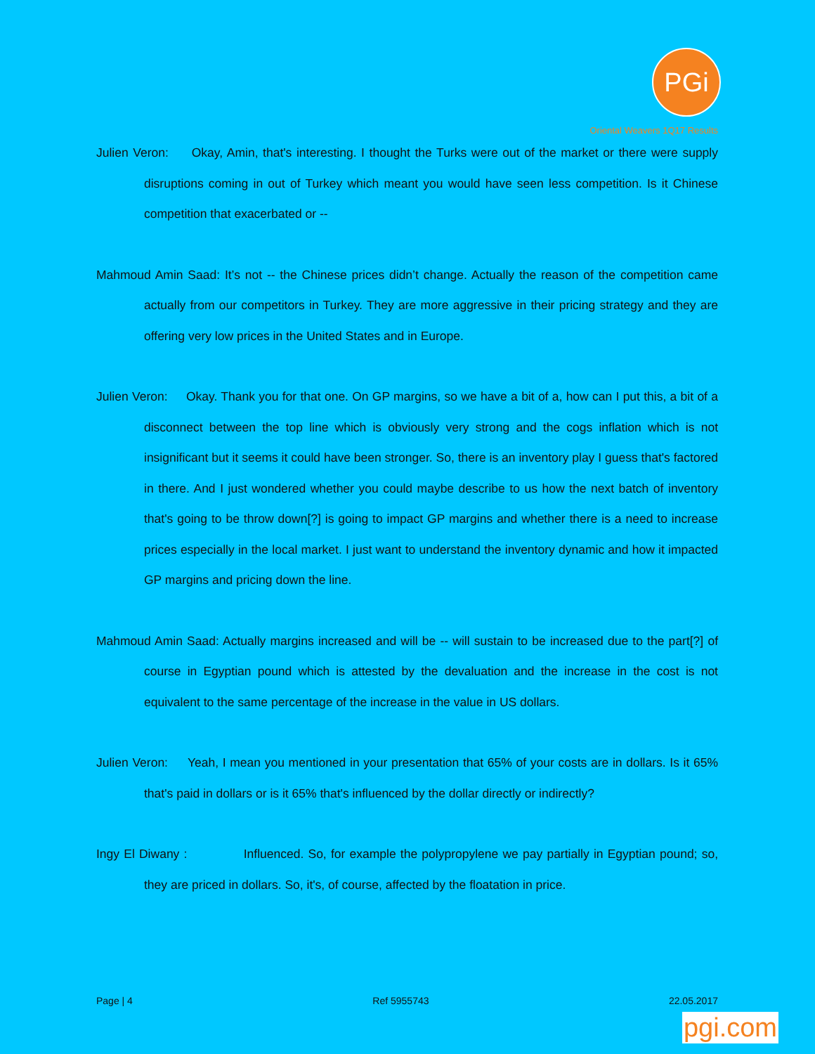PGi
Oriental Weavers 1Q17 Results
Julien Veron: Okay, Amin, that's interesting. I thought the Turks were out of the market or there were supply disruptions coming in out of Turkey which meant you would have seen less competition. Is it Chinese competition that exacerbated or --
Mahmoud Amin Saad: It’s not -- the Chinese prices didn’t change. Actually the reason of the competition came actually from our competitors in Turkey. They are more aggressive in their pricing strategy and they are offering very low prices in the United States and in Europe.
Julien Veron: Okay. Thank you for that one. On GP margins, so we have a bit of a, how can I put this, a bit of a disconnect between the top line which is obviously very strong and the cogs inflation which is not insignificant but it seems it could have been stronger. So, there is an inventory play I guess that's factored in there. And I just wondered whether you could maybe describe to us how the next batch of inventory that's going to be throw down[?] is going to impact GP margins and whether there is a need to increase prices especially in the local market. I just want to understand the inventory dynamic and how it impacted GP margins and pricing down the line.
Mahmoud Amin Saad: Actually margins increased and will be -- will sustain to be increased due to the part[?] of course in Egyptian pound which is attested by the devaluation and the increase in the cost is not equivalent to the same percentage of the increase in the value in US dollars.
Julien Veron: Yeah, I mean you mentioned in your presentation that 65% of your costs are in dollars. Is it 65% that's paid in dollars or is it 65% that's influenced by the dollar directly or indirectly?
Ingy El Diwany : Influenced. So, for example the polypropylene we pay partially in Egyptian pound; so, they are priced in dollars. So, it's, of course, affected by the floatation in price.
Page | 4 Ref 5955743 22.05.2017
pgi.com